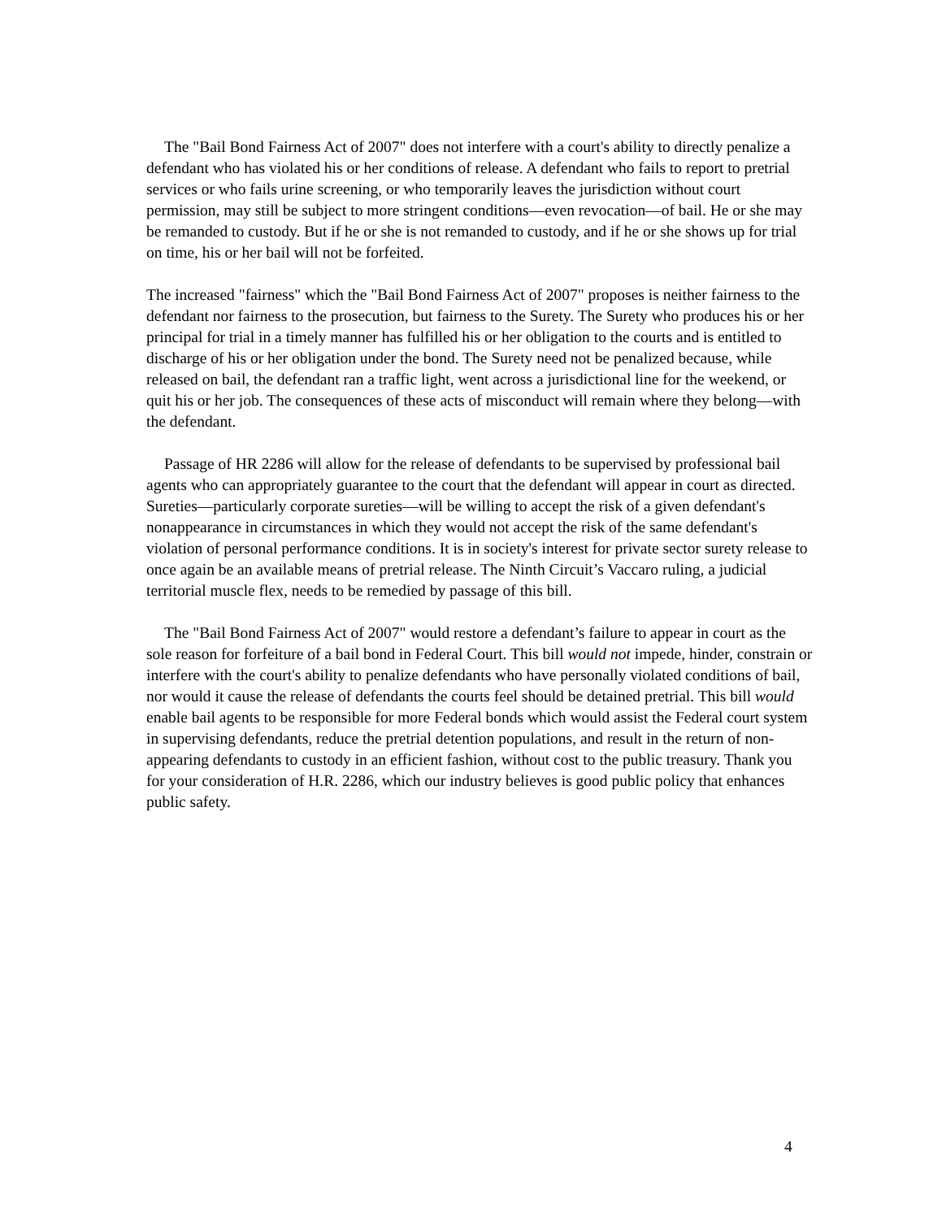The "Bail Bond Fairness Act of 2007" does not interfere with a court's ability to directly penalize a defendant who has violated his or her conditions of release. A defendant who fails to report to pretrial services or who fails urine screening, or who temporarily leaves the jurisdiction without court permission, may still be subject to more stringent conditions—even revocation—of bail. He or she may be remanded to custody. But if he or she is not remanded to custody, and if he or she shows up for trial on time, his or her bail will not be forfeited.
The increased "fairness" which the "Bail Bond Fairness Act of 2007" proposes is neither fairness to the defendant nor fairness to the prosecution, but fairness to the Surety. The Surety who produces his or her principal for trial in a timely manner has fulfilled his or her obligation to the courts and is entitled to discharge of his or her obligation under the bond. The Surety need not be penalized because, while released on bail, the defendant ran a traffic light, went across a jurisdictional line for the weekend, or quit his or her job. The consequences of these acts of misconduct will remain where they belong—with the defendant.
Passage of HR 2286 will allow for the release of defendants to be supervised by professional bail agents who can appropriately guarantee to the court that the defendant will appear in court as directed. Sureties—particularly corporate sureties—will be willing to accept the risk of a given defendant's nonappearance in circumstances in which they would not accept the risk of the same defendant's violation of personal performance conditions. It is in society's interest for private sector surety release to once again be an available means of pretrial release. The Ninth Circuit’s Vaccaro ruling, a judicial territorial muscle flex, needs to be remedied by passage of this bill.
The "Bail Bond Fairness Act of 2007" would restore a defendant’s failure to appear in court as the sole reason for forfeiture of a bail bond in Federal Court. This bill would not impede, hinder, constrain or interfere with the court's ability to penalize defendants who have personally violated conditions of bail, nor would it cause the release of defendants the courts feel should be detained pretrial. This bill would enable bail agents to be responsible for more Federal bonds which would assist the Federal court system in supervising defendants, reduce the pretrial detention populations, and result in the return of non-appearing defendants to custody in an efficient fashion, without cost to the public treasury. Thank you for your consideration of H.R. 2286, which our industry believes is good public policy that enhances public safety.
4